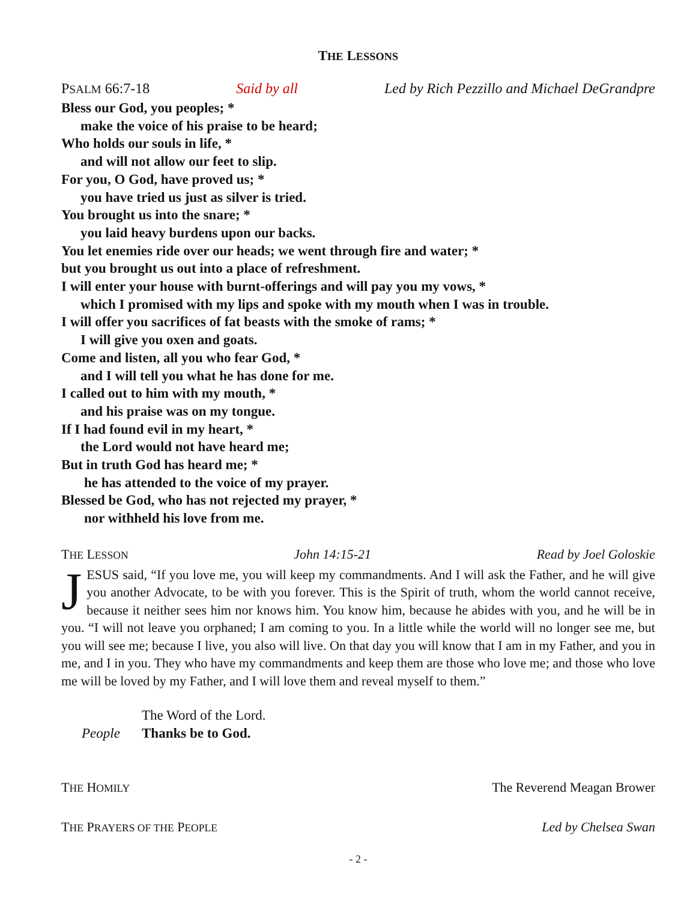THE LESSONS
PSALM 66:7-18 Said by all Led by Rich Pezzillo and Michael DeGrandpre
Bless our God, you peoples; *
make the voice of his praise to be heard;
Who holds our souls in life, *
and will not allow our feet to slip.
For you, O God, have proved us; *
you have tried us just as silver is tried.
You brought us into the snare; *
you laid heavy burdens upon our backs.
You let enemies ride over our heads; we went through fire and water; *
but you brought us out into a place of refreshment.
I will enter your house with burnt-offerings and will pay you my vows, *
which I promised with my lips and spoke with my mouth when I was in trouble.
I will offer you sacrifices of fat beasts with the smoke of rams; *
I will give you oxen and goats.
Come and listen, all you who fear God, *
and I will tell you what he has done for me.
I called out to him with my mouth, *
and his praise was on my tongue.
If I had found evil in my heart, *
the Lord would not have heard me;
But in truth God has heard me; *
he has attended to the voice of my prayer.
Blessed be God, who has not rejected my prayer, *
nor withheld his love from me.
THE LESSON John 14:15-21 Read by Joel Goloskie
JESUS said, “If you love me, you will keep my commandments. And I will ask the Father, and he will give you another Advocate, to be with you forever. This is the Spirit of truth, whom the world cannot receive, because it neither sees him nor knows him. You know him, because he abides with you, and he will be in you. “I will not leave you orphaned; I am coming to you. In a little while the world will no longer see me, but you will see me; because I live, you also will live. On that day you will know that I am in my Father, and you in me, and I in you. They who have my commandments and keep them are those who love me; and those who love me will be loved by my Father, and I will love them and reveal myself to them.”
The Word of the Lord.
People Thanks be to God.
THE HOMILY The Reverend Meagan Brower
THE PRAYERS OF THE PEOPLE Led by Chelsea Swan
- 2 -